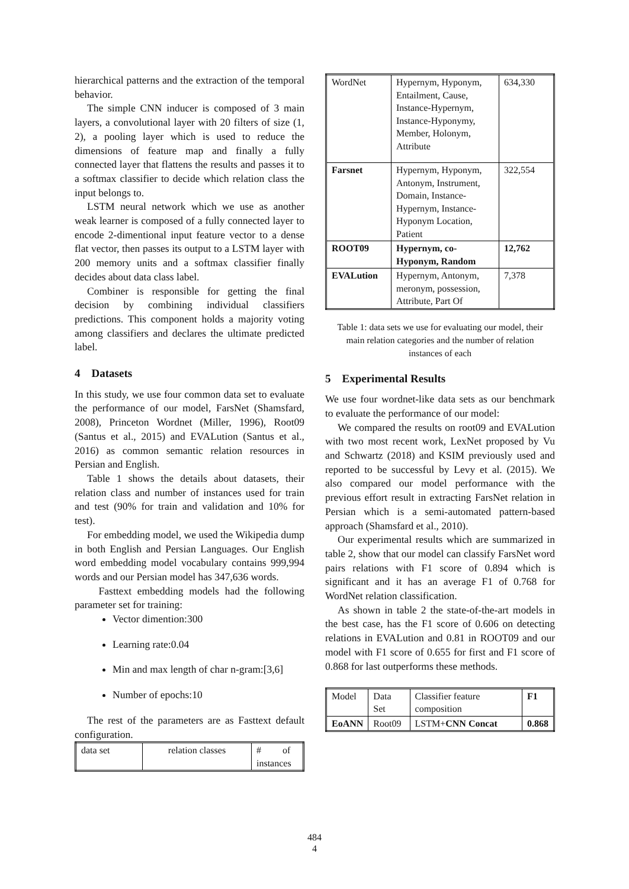hierarchical patterns and the extraction of the temporal behavior.
The simple CNN inducer is composed of 3 main layers, a convolutional layer with 20 filters of size (1, 2), a pooling layer which is used to reduce the dimensions of feature map and finally a fully connected layer that flattens the results and passes it to a softmax classifier to decide which relation class the input belongs to.
LSTM neural network which we use as another weak learner is composed of a fully connected layer to encode 2-dimentional input feature vector to a dense flat vector, then passes its output to a LSTM layer with 200 memory units and a softmax classifier finally decides about data class label.
Combiner is responsible for getting the final decision by combining individual classifiers predictions. This component holds a majority voting among classifiers and declares the ultimate predicted label.
4 Datasets
In this study, we use four common data set to evaluate the performance of our model, FarsNet (Shamsfard, 2008), Princeton Wordnet (Miller, 1996), Root09 (Santus et al., 2015) and EVALution (Santus et al., 2016) as common semantic relation resources in Persian and English.
Table 1 shows the details about datasets, their relation class and number of instances used for train and test (90% for train and validation and 10% for test).
For embedding model, we used the Wikipedia dump in both English and Persian Languages. Our English word embedding model vocabulary contains 999,994 words and our Persian model has 347,636 words.
Fasttext embedding models had the following parameter set for training:
Vector dimention:300
Learning rate:0.04
Min and max length of char n-gram:[3,6]
Number of epochs:10
The rest of the parameters are as Fasttext default configuration.
| data set | relation classes | # of instances |
| WordNet | Hypernym, Hyponym, Entailment, Cause, Instance-Hypernym, Instance-Hyponymy, Member, Holonym, Attribute | 634,330 |
| Farsnet | Hypernym, Hyponym, Antonym, Instrument, Domain, Instance-Hypernym, Instance-Hyponym Location, Patient | 322,554 |
| ROOT09 | Hypernym, co-Hyponym, Random | 12,762 |
| EVALution | Hypernym, Antonym, meronym, possession, Attribute, Part Of | 7,378 |
Table 1: data sets we use for evaluating our model, their main relation categories and the number of relation instances of each
5 Experimental Results
We use four wordnet-like data sets as our benchmark to evaluate the performance of our model:
We compared the results on root09 and EVALution with two most recent work, LexNet proposed by Vu and Schwartz (2018) and KSIM previously used and reported to be successful by Levy et al. (2015). We also compared our model performance with the previous effort result in extracting FarsNet relation in Persian which is a semi-automated pattern-based approach (Shamsfard et al., 2010).
Our experimental results which are summarized in table 2, show that our model can classify FarsNet word pairs relations with F1 score of 0.894 which is significant and it has an average F1 of 0.768 for WordNet relation classification.
As shown in table 2 the state-of-the-art models in the best case, has the F1 score of 0.606 on detecting relations in EVALution and 0.81 in ROOT09 and our model with F1 score of 0.655 for first and F1 score of 0.868 for last outperforms these methods.
| Model | Data Set | Classifier feature composition | F1 |
| EoANN | Root09 | LSTM+ CNN Concat | 0.868 |
484
4